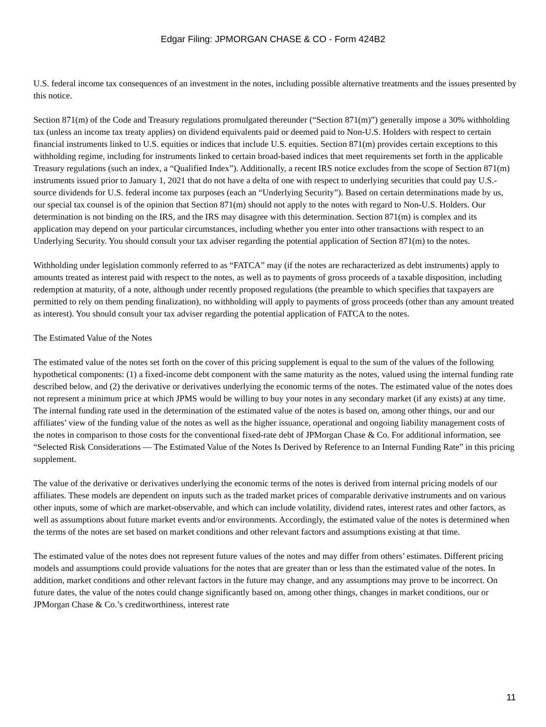Edgar Filing: JPMORGAN CHASE & CO - Form 424B2
U.S. federal income tax consequences of an investment in the notes, including possible alternative treatments and the issues presented by this notice.
Section 871(m) of the Code and Treasury regulations promulgated thereunder (“Section 871(m)”) generally impose a 30% withholding tax (unless an income tax treaty applies) on dividend equivalents paid or deemed paid to Non-U.S. Holders with respect to certain financial instruments linked to U.S. equities or indices that include U.S. equities. Section 871(m) provides certain exceptions to this withholding regime, including for instruments linked to certain broad-based indices that meet requirements set forth in the applicable Treasury regulations (such an index, a “Qualified Index”). Additionally, a recent IRS notice excludes from the scope of Section 871(m) instruments issued prior to January 1, 2021 that do not have a delta of one with respect to underlying securities that could pay U.S.-source dividends for U.S. federal income tax purposes (each an “Underlying Security”). Based on certain determinations made by us, our special tax counsel is of the opinion that Section 871(m) should not apply to the notes with regard to Non-U.S. Holders. Our determination is not binding on the IRS, and the IRS may disagree with this determination. Section 871(m) is complex and its application may depend on your particular circumstances, including whether you enter into other transactions with respect to an Underlying Security. You should consult your tax adviser regarding the potential application of Section 871(m) to the notes.
Withholding under legislation commonly referred to as “FATCA” may (if the notes are recharacterized as debt instruments) apply to amounts treated as interest paid with respect to the notes, as well as to payments of gross proceeds of a taxable disposition, including redemption at maturity, of a note, although under recently proposed regulations (the preamble to which specifies that taxpayers are permitted to rely on them pending finalization), no withholding will apply to payments of gross proceeds (other than any amount treated as interest). You should consult your tax adviser regarding the potential application of FATCA to the notes.
The Estimated Value of the Notes
The estimated value of the notes set forth on the cover of this pricing supplement is equal to the sum of the values of the following hypothetical components: (1) a fixed-income debt component with the same maturity as the notes, valued using the internal funding rate described below, and (2) the derivative or derivatives underlying the economic terms of the notes. The estimated value of the notes does not represent a minimum price at which JPMS would be willing to buy your notes in any secondary market (if any exists) at any time. The internal funding rate used in the determination of the estimated value of the notes is based on, among other things, our and our affiliates’ view of the funding value of the notes as well as the higher issuance, operational and ongoing liability management costs of the notes in comparison to those costs for the conventional fixed-rate debt of JPMorgan Chase & Co. For additional information, see “Selected Risk Considerations — The Estimated Value of the Notes Is Derived by Reference to an Internal Funding Rate” in this pricing supplement.
The value of the derivative or derivatives underlying the economic terms of the notes is derived from internal pricing models of our affiliates. These models are dependent on inputs such as the traded market prices of comparable derivative instruments and on various other inputs, some of which are market-observable, and which can include volatility, dividend rates, interest rates and other factors, as well as assumptions about future market events and/or environments. Accordingly, the estimated value of the notes is determined when the terms of the notes are set based on market conditions and other relevant factors and assumptions existing at that time.
The estimated value of the notes does not represent future values of the notes and may differ from others’ estimates. Different pricing models and assumptions could provide valuations for the notes that are greater than or less than the estimated value of the notes. In addition, market conditions and other relevant factors in the future may change, and any assumptions may prove to be incorrect. On future dates, the value of the notes could change significantly based on, among other things, changes in market conditions, our or JPMorgan Chase & Co.’s creditworthiness, interest rate
11